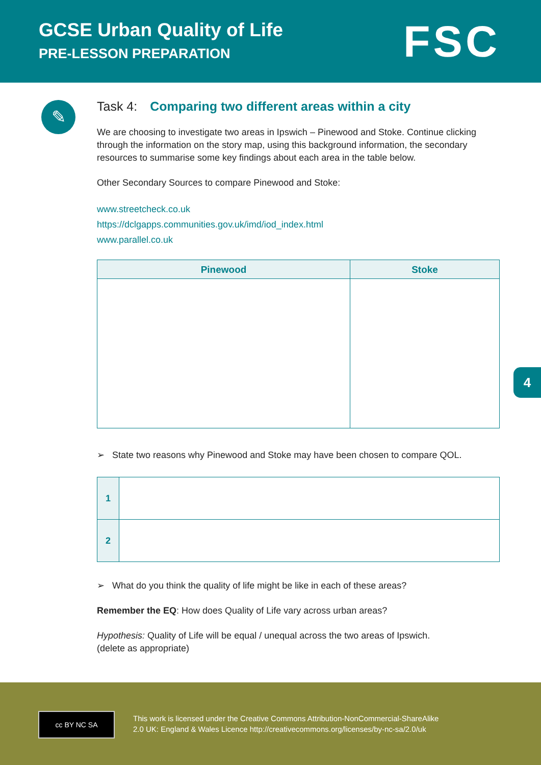GCSE Urban Quality of Life
PRE-LESSON PREPARATION FSC
✎
Task 4: Comparing two different areas within a city
We are choosing to investigate two areas in Ipswich – Pinewood and Stoke. Continue clicking through the information on the story map, using this background information, the secondary resources to summarise some key findings about each area in the table below.
Other Secondary Sources to compare Pinewood and Stoke:
www.streetcheck.co.uk
https://dclgapps.communities.gov.uk/imd/iod_index.html
www.parallel.co.uk
| Pinewood | Stoke |
| --- | --- |
➢ State two reasons why Pinewood and Stoke may have been chosen to compare QOL.
| 1 | |
| 2 | |
➢ What do you think the quality of life might be like in each of these areas?
Remember the EQ: How does Quality of Life vary across urban areas?
Hypothesis: Quality of Life will be equal / unequal across the two areas of Ipswich.
(delete as appropriate)
4
cc BY NC SA
This work is licensed under the Creative Commons Attribution-NonCommercial-ShareAlike
2.0 UK: England & Wales Licence http://creativecommons.org/licenses/by-nc-sa/2.0/uk